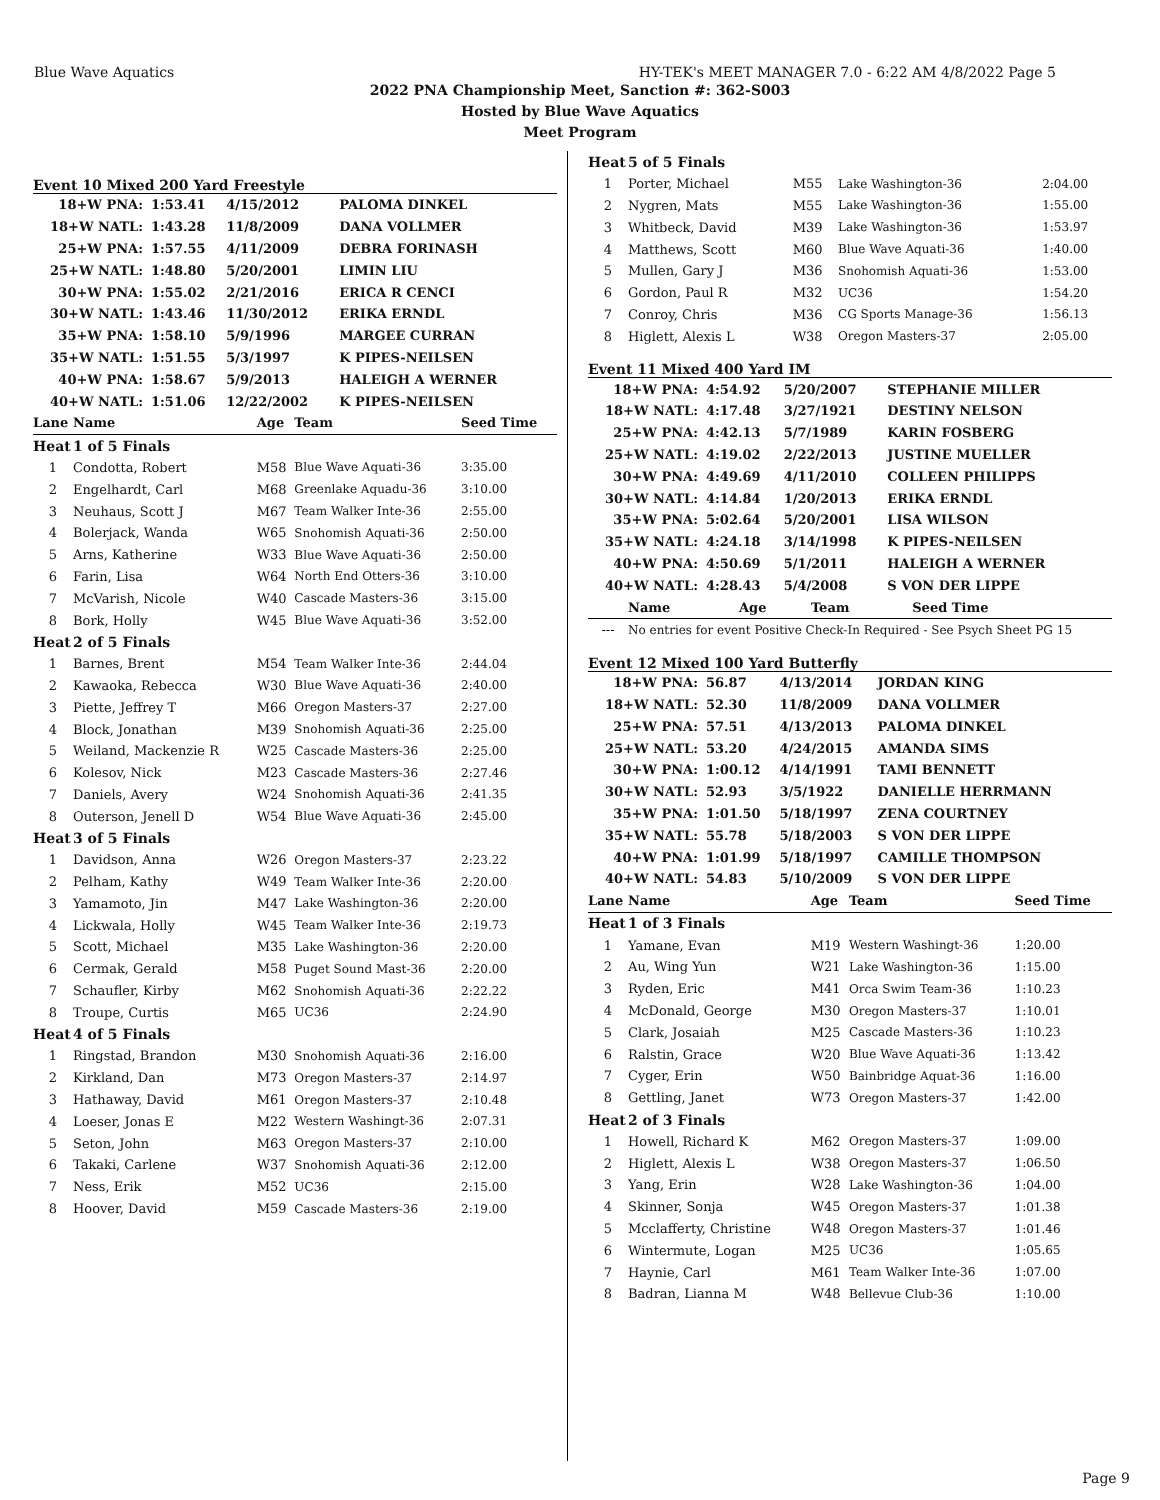Blue Wave Aquatics HY-TEK's MEET MANAGER 7.0 - 6:22 AM 4/8/2022 Page 5
2022 PNA Championship Meet, Sanction #: 362-S003
Hosted by Blue Wave Aquatics
Meet Program
Event 10 Mixed 200 Yard Freestyle
| 18+W PNA: | 1:53.41 | 4/15/2012 | PALOMA DINKEL |
| 18+W NATL: | 1:43.28 | 11/8/2009 | DANA VOLLMER |
| 25+W PNA: | 1:57.55 | 4/11/2009 | DEBRA FORINASH |
| 25+W NATL: | 1:48.80 | 5/20/2001 | LIMIN LIU |
| 30+W PNA: | 1:55.02 | 2/21/2016 | ERICA R CENCI |
| 30+W NATL: | 1:43.46 | 11/30/2012 | ERIKA ERNDL |
| 35+W PNA: | 1:58.10 | 5/9/1996 | MARGEE CURRAN |
| 35+W NATL: | 1:51.55 | 5/3/1997 | K PIPES-NEILSEN |
| 40+W PNA: | 1:58.67 | 5/9/2013 | HALEIGH A WERNER |
| 40+W NATL: | 1:51.06 | 12/22/2002 | K PIPES-NEILSEN |
| Lane | Name | Age | Team | Seed Time |
| --- | --- | --- | --- | --- |
| Heat | 1 of 5 Finals | | | |
| 1 | Condotta, Robert | M58 | Blue Wave Aquati-36 | 3:35.00 |
| 2 | Engelhardt, Carl | M68 | Greenlake Aquadu-36 | 3:10.00 |
| 3 | Neuhaus, Scott J | M67 | Team Walker Inte-36 | 2:55.00 |
| 4 | Bolerjack, Wanda | W65 | Snohomish Aquati-36 | 2:50.00 |
| 5 | Arns, Katherine | W33 | Blue Wave Aquati-36 | 2:50.00 |
| 6 | Farin, Lisa | W64 | North End Otters-36 | 3:10.00 |
| 7 | McVarish, Nicole | W40 | Cascade Masters-36 | 3:15.00 |
| 8 | Bork, Holly | W45 | Blue Wave Aquati-36 | 3:52.00 |
| Heat | 2 of 5 Finals | | | |
| 1 | Barnes, Brent | M54 | Team Walker Inte-36 | 2:44.04 |
| 2 | Kawaoka, Rebecca | W30 | Blue Wave Aquati-36 | 2:40.00 |
| 3 | Piette, Jeffrey T | M66 | Oregon Masters-37 | 2:27.00 |
| 4 | Block, Jonathan | M39 | Snohomish Aquati-36 | 2:25.00 |
| 5 | Weiland, Mackenzie R | W25 | Cascade Masters-36 | 2:25.00 |
| 6 | Kolesov, Nick | M23 | Cascade Masters-36 | 2:27.46 |
| 7 | Daniels, Avery | W24 | Snohomish Aquati-36 | 2:41.35 |
| 8 | Outerson, Jenell D | W54 | Blue Wave Aquati-36 | 2:45.00 |
| Heat | 3 of 5 Finals | | | |
| 1 | Davidson, Anna | W26 | Oregon Masters-37 | 2:23.22 |
| 2 | Pelham, Kathy | W49 | Team Walker Inte-36 | 2:20.00 |
| 3 | Yamamoto, Jin | M47 | Lake Washington-36 | 2:20.00 |
| 4 | Lickwala, Holly | W45 | Team Walker Inte-36 | 2:19.73 |
| 5 | Scott, Michael | M35 | Lake Washington-36 | 2:20.00 |
| 6 | Cermak, Gerald | M58 | Puget Sound Mast-36 | 2:20.00 |
| 7 | Schaufler, Kirby | M62 | Snohomish Aquati-36 | 2:22.22 |
| 8 | Troupe, Curtis | M65 | UC36 | 2:24.90 |
| Heat | 4 of 5 Finals | | | |
| 1 | Ringstad, Brandon | M30 | Snohomish Aquati-36 | 2:16.00 |
| 2 | Kirkland, Dan | M73 | Oregon Masters-37 | 2:14.97 |
| 3 | Hathaway, David | M61 | Oregon Masters-37 | 2:10.48 |
| 4 | Loeser, Jonas E | M22 | Western Washingt-36 | 2:07.31 |
| 5 | Seton, John | M63 | Oregon Masters-37 | 2:10.00 |
| 6 | Takaki, Carlene | W37 | Snohomish Aquati-36 | 2:12.00 |
| 7 | Ness, Erik | M52 | UC36 | 2:15.00 |
| 8 | Hoover, David | M59 | Cascade Masters-36 | 2:19.00 |
| Heat | 5 of 5 Finals | | | |
| 1 | Porter, Michael | M55 | Lake Washington-36 | 2:04.00 |
| 2 | Nygren, Mats | M55 | Lake Washington-36 | 1:55.00 |
| 3 | Whitbeck, David | M39 | Lake Washington-36 | 1:53.97 |
| 4 | Matthews, Scott | M60 | Blue Wave Aquati-36 | 1:40.00 |
| 5 | Mullen, Gary J | M36 | Snohomish Aquati-36 | 1:53.00 |
| 6 | Gordon, Paul R | M32 | UC36 | 1:54.20 |
| 7 | Conroy, Chris | M36 | CG Sports Manage-36 | 1:56.13 |
| 8 | Higlett, Alexis L | W38 | Oregon Masters-37 | 2:05.00 |
Event 11 Mixed 400 Yard IM
| 18+W PNA: | 4:54.92 | 5/20/2007 | STEPHANIE MILLER |
| 18+W NATL: | 4:17.48 | 3/27/1921 | DESTINY NELSON |
| 25+W PNA: | 4:42.13 | 5/7/1989 | KARIN FOSBERG |
| 25+W NATL: | 4:19.02 | 2/22/2013 | JUSTINE MUELLER |
| 30+W PNA: | 4:49.69 | 4/11/2010 | COLLEEN PHILIPPS |
| 30+W NATL: | 4:14.84 | 1/20/2013 | ERIKA ERNDL |
| 35+W PNA: | 5:02.64 | 5/20/2001 | LISA WILSON |
| 35+W NATL: | 4:24.18 | 3/14/1998 | K PIPES-NEILSEN |
| 40+W PNA: | 4:50.69 | 5/1/2011 | HALEIGH A WERNER |
| 40+W NATL: | 4:28.43 | 5/4/2008 | S VON DER LIPPE |
| | Name | Age | Team | Seed Time |
| --- | --- | --- | --- | --- |
| --- | No entries for event Positive Check-In Required - See Psych Sheet PG 15 | | | |
Event 12 Mixed 100 Yard Butterfly
| 18+W PNA: | 56.87 | 4/13/2014 | JORDAN KING |
| 18+W NATL: | 52.30 | 11/8/2009 | DANA VOLLMER |
| 25+W PNA: | 57.51 | 4/13/2013 | PALOMA DINKEL |
| 25+W NATL: | 53.20 | 4/24/2015 | AMANDA SIMS |
| 30+W PNA: | 1:00.12 | 4/14/1991 | TAMI BENNETT |
| 30+W NATL: | 52.93 | 3/5/1922 | DANIELLE HERRMANN |
| 35+W PNA: | 1:01.50 | 5/18/1997 | ZENA COURTNEY |
| 35+W NATL: | 55.78 | 5/18/2003 | S VON DER LIPPE |
| 40+W PNA: | 1:01.99 | 5/18/1997 | CAMILLE THOMPSON |
| 40+W NATL: | 54.83 | 5/10/2009 | S VON DER LIPPE |
| Lane | Name | Age | Team | Seed Time |
| --- | --- | --- | --- | --- |
| Heat | 1 of 3 Finals | | | |
| 1 | Yamane, Evan | M19 | Western Washingt-36 | 1:20.00 |
| 2 | Au, Wing Yun | W21 | Lake Washington-36 | 1:15.00 |
| 3 | Ryden, Eric | M41 | Orca Swim Team-36 | 1:10.23 |
| 4 | McDonald, George | M30 | Oregon Masters-37 | 1:10.01 |
| 5 | Clark, Josaiah | M25 | Cascade Masters-36 | 1:10.23 |
| 6 | Ralstin, Grace | W20 | Blue Wave Aquati-36 | 1:13.42 |
| 7 | Cyger, Erin | W50 | Bainbridge Aquat-36 | 1:16.00 |
| 8 | Gettling, Janet | W73 | Oregon Masters-37 | 1:42.00 |
| Heat | 2 of 3 Finals | | | |
| 1 | Howell, Richard K | M62 | Oregon Masters-37 | 1:09.00 |
| 2 | Higlett, Alexis L | W38 | Oregon Masters-37 | 1:06.50 |
| 3 | Yang, Erin | W28 | Lake Washington-36 | 1:04.00 |
| 4 | Skinner, Sonja | W45 | Oregon Masters-37 | 1:01.38 |
| 5 | Mcclafferty, Christine | W48 | Oregon Masters-37 | 1:01.46 |
| 6 | Wintermute, Logan | M25 | UC36 | 1:05.65 |
| 7 | Haynie, Carl | M61 | Team Walker Inte-36 | 1:07.00 |
| 8 | Badran, Lianna M | W48 | Bellevue Club-36 | 1:10.00 |
Page 9